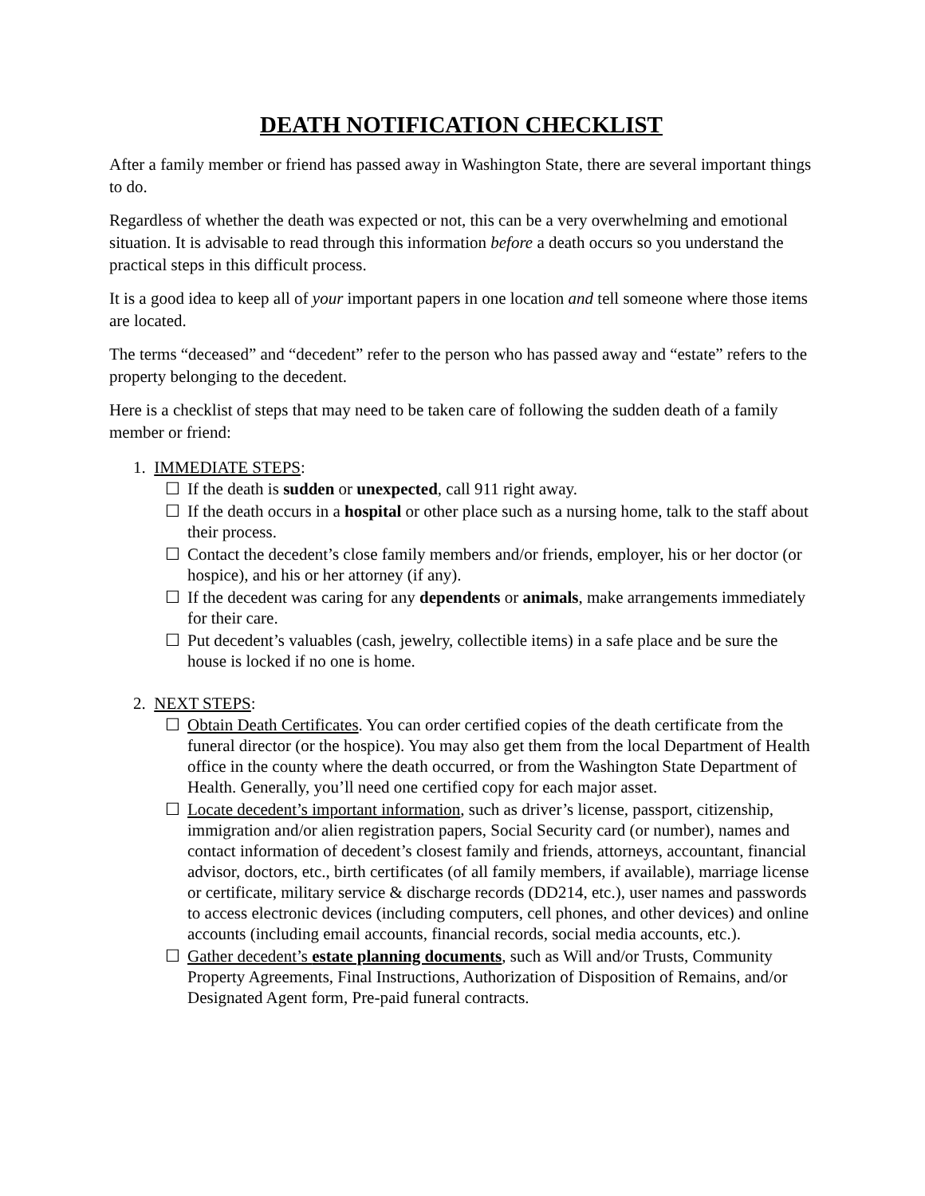DEATH NOTIFICATION CHECKLIST
After a family member or friend has passed away in Washington State, there are several important things to do.
Regardless of whether the death was expected or not, this can be a very overwhelming and emotional situation. It is advisable to read through this information before a death occurs so you understand the practical steps in this difficult process.
It is a good idea to keep all of your important papers in one location and tell someone where those items are located.
The terms “deceased” and “decedent” refer to the person who has passed away and “estate” refers to the property belonging to the decedent.
Here is a checklist of steps that may need to be taken care of following the sudden death of a family member or friend:
1. IMMEDIATE STEPS:
☐ If the death is sudden or unexpected, call 911 right away.
☐ If the death occurs in a hospital or other place such as a nursing home, talk to the staff about their process.
☐ Contact the decedent’s close family members and/or friends, employer, his or her doctor (or hospice), and his or her attorney (if any).
☐ If the decedent was caring for any dependents or animals, make arrangements immediately for their care.
☐ Put decedent’s valuables (cash, jewelry, collectible items) in a safe place and be sure the house is locked if no one is home.
2. NEXT STEPS:
☐ Obtain Death Certificates. You can order certified copies of the death certificate from the funeral director (or the hospice). You may also get them from the local Department of Health office in the county where the death occurred, or from the Washington State Department of Health. Generally, you’ll need one certified copy for each major asset.
☐ Locate decedent’s important information, such as driver’s license, passport, citizenship, immigration and/or alien registration papers, Social Security card (or number), names and contact information of decedent’s closest family and friends, attorneys, accountant, financial advisor, doctors, etc., birth certificates (of all family members, if available), marriage license or certificate, military service & discharge records (DD214, etc.), user names and passwords to access electronic devices (including computers, cell phones, and other devices) and online accounts (including email accounts, financial records, social media accounts, etc.).
☐ Gather decedent’s estate planning documents, such as Will and/or Trusts, Community Property Agreements, Final Instructions, Authorization of Disposition of Remains, and/or Designated Agent form, Pre-paid funeral contracts.